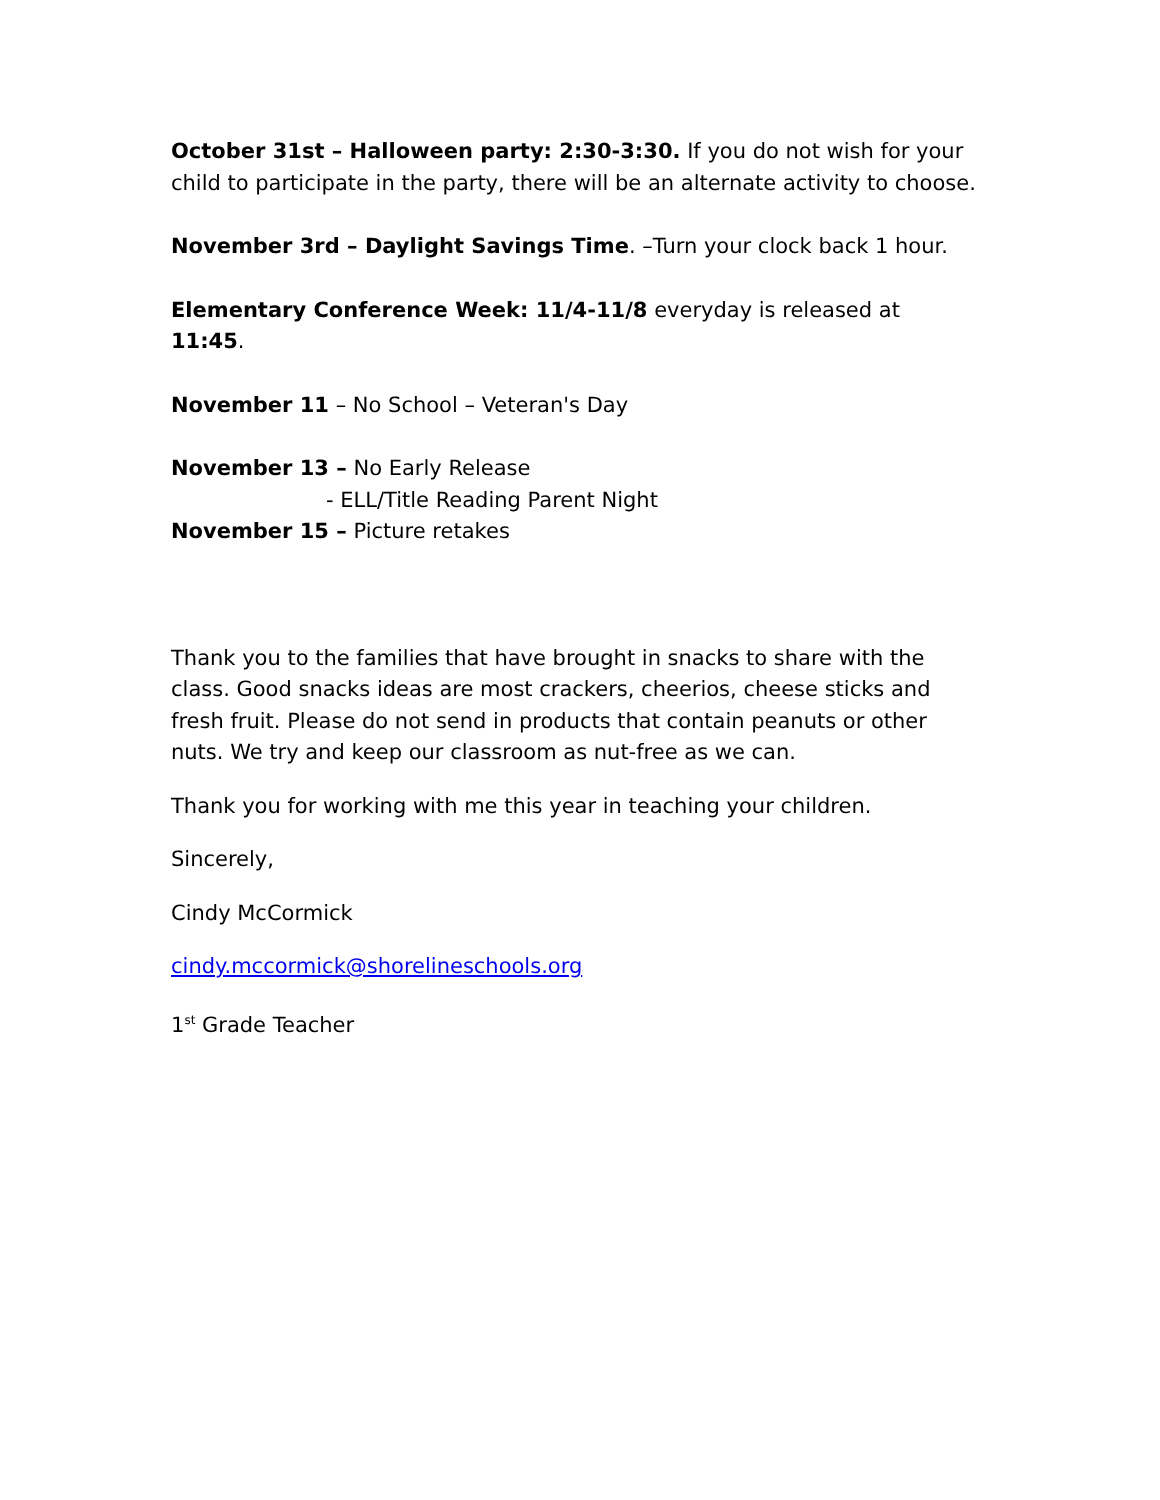October 31st – Halloween party: 2:30-3:30. If you do not wish for your child to participate in the party, there will be an alternate activity to choose.
November 3rd – Daylight Savings Time. –Turn your clock back 1 hour.
Elementary Conference Week: 11/4-11/8 everyday is released at 11:45.
November 11 – No School – Veteran's Day
November 13 – No Early Release
- ELL/Title Reading Parent Night
November 15 – Picture retakes
Thank you to the families that have brought in snacks to share with the class. Good snacks ideas are most crackers, cheerios, cheese sticks and fresh fruit. Please do not send in products that contain peanuts or other nuts. We try and keep our classroom as nut-free as we can.
Thank you for working with me this year in teaching your children.
Sincerely,
Cindy McCormick
cindy.mccormick@shorelineschools.org
1<sup>st</sup> Grade Teacher